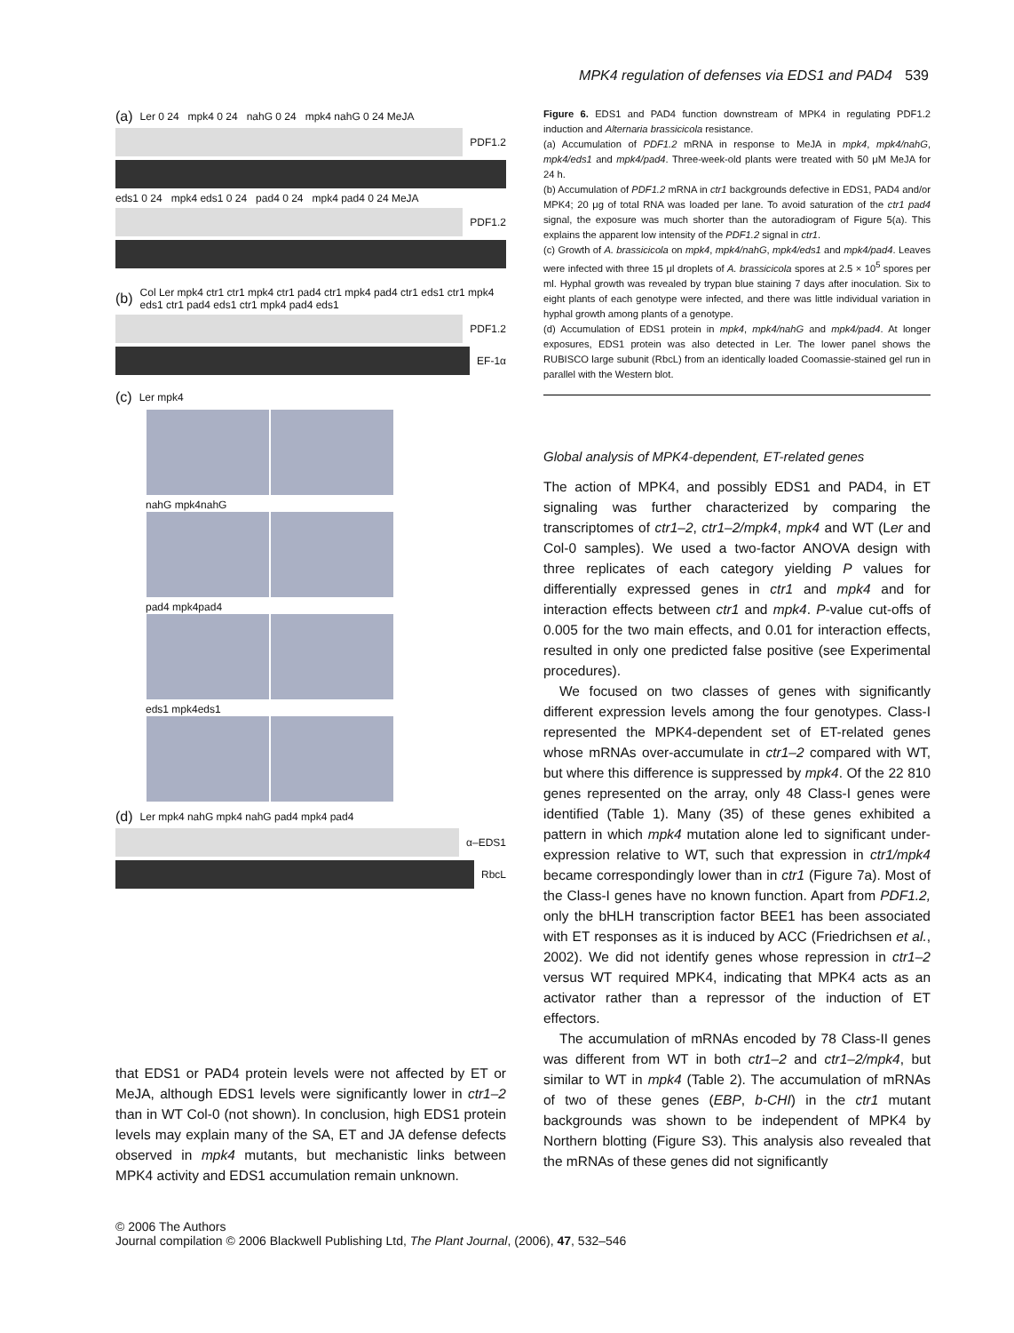MPK4 regulation of defenses via EDS1 and PAD4 539
(a) Ler 0 24 mpk4 0 24 nahG 0 24 mpk4 nahG 0 24 MeJA
PDF1.2
eds1 0 24 mpk4 eds1 0 24 pad4 0 24 mpk4 pad4 0 24 MeJA
PDF1.2
(b) Col Ler mpk4 ctr1 ctr1 mpk4 ctr1 pad4 ctr1 mpk4 pad4 ctr1 eds1 ctr1 mpk4 eds1 ctr1 pad4 eds1 ctr1 mpk4 pad4 eds1
PDF1.2
EF-1α
(c) Ler mpk4
nahG mpk4nahG
pad4 mpk4pad4
eds1 mpk4eds1
(d) Ler mpk4 nahG mpk4 nahG pad4 mpk4 pad4
α–EDS1
RbcL
Figure 6. EDS1 and PAD4 function downstream of MPK4 in regulating PDF1.2 induction and Alternaria brassicicola resistance.
(a) Accumulation of PDF1.2 mRNA in response to MeJA in mpk4, mpk4/nahG, mpk4/eds1 and mpk4/pad4. Three-week-old plants were treated with 50 μM MeJA for 24 h.
(b) Accumulation of PDF1.2 mRNA in ctr1 backgrounds defective in EDS1, PAD4 and/or MPK4; 20 μg of total RNA was loaded per lane. To avoid saturation of the ctr1 pad4 signal, the exposure was much shorter than the autoradiogram of Figure 5(a). This explains the apparent low intensity of the PDF1.2 signal in ctr1.
(c) Growth of A. brassicicola on mpk4, mpk4/nahG, mpk4/eds1 and mpk4/pad4. Leaves were infected with three 15 μl droplets of A. brassicicola spores at 2.5 × 10<sup>5</sup> spores per ml. Hyphal growth was revealed by trypan blue staining 7 days after inoculation. Six to eight plants of each genotype were infected, and there was little individual variation in hyphal growth among plants of a genotype.
(d) Accumulation of EDS1 protein in mpk4, mpk4/nahG and mpk4/pad4. At longer exposures, EDS1 protein was also detected in Ler. The lower panel shows the RUBISCO large subunit (RbcL) from an identically loaded Coomassie-stained gel run in parallel with the Western blot.
Global analysis of MPK4-dependent, ET-related genes
The action of MPK4, and possibly EDS1 and PAD4, in ET signaling was further characterized by comparing the transcriptomes of ctr1–2, ctr1–2/mpk4, mpk4 and WT (Ler and Col-0 samples). We used a two-factor ANOVA design with three replicates of each category yielding P values for differentially expressed genes in ctr1 and mpk4 and for interaction effects between ctr1 and mpk4. P-value cut-offs of 0.005 for the two main effects, and 0.01 for interaction effects, resulted in only one predicted false positive (see Experimental procedures).
We focused on two classes of genes with significantly different expression levels among the four genotypes. Class-I represented the MPK4-dependent set of ET-related genes whose mRNAs over-accumulate in ctr1–2 compared with WT, but where this difference is suppressed by mpk4. Of the 22 810 genes represented on the array, only 48 Class-I genes were identified (Table 1). Many (35) of these genes exhibited a pattern in which mpk4 mutation alone led to significant under-expression relative to WT, such that expression in ctr1/mpk4 became correspondingly lower than in ctr1 (Figure 7a). Most of the Class-I genes have no known function. Apart from PDF1.2, only the bHLH transcription factor BEE1 has been associated with ET responses as it is induced by ACC (Friedrichsen et al., 2002). We did not identify genes whose repression in ctr1–2 versus WT required MPK4, indicating that MPK4 acts as an activator rather than a repressor of the induction of ET effectors.
The accumulation of mRNAs encoded by 78 Class-II genes was different from WT in both ctr1–2 and ctr1–2/mpk4, but similar to WT in mpk4 (Table 2). The accumulation of mRNAs of two of these genes (EBP, b-CHI) in the ctr1 mutant backgrounds was shown to be independent of MPK4 by Northern blotting (Figure S3). This analysis also revealed that the mRNAs of these genes did not significantly
that EDS1 or PAD4 protein levels were not affected by ET or MeJA, although EDS1 levels were significantly lower in ctr1–2 than in WT Col-0 (not shown). In conclusion, high EDS1 protein levels may explain many of the SA, ET and JA defense defects observed in mpk4 mutants, but mechanistic links between MPK4 activity and EDS1 accumulation remain unknown.
© 2006 The Authors
Journal compilation © 2006 Blackwell Publishing Ltd, The Plant Journal, (2006), 47, 532–546